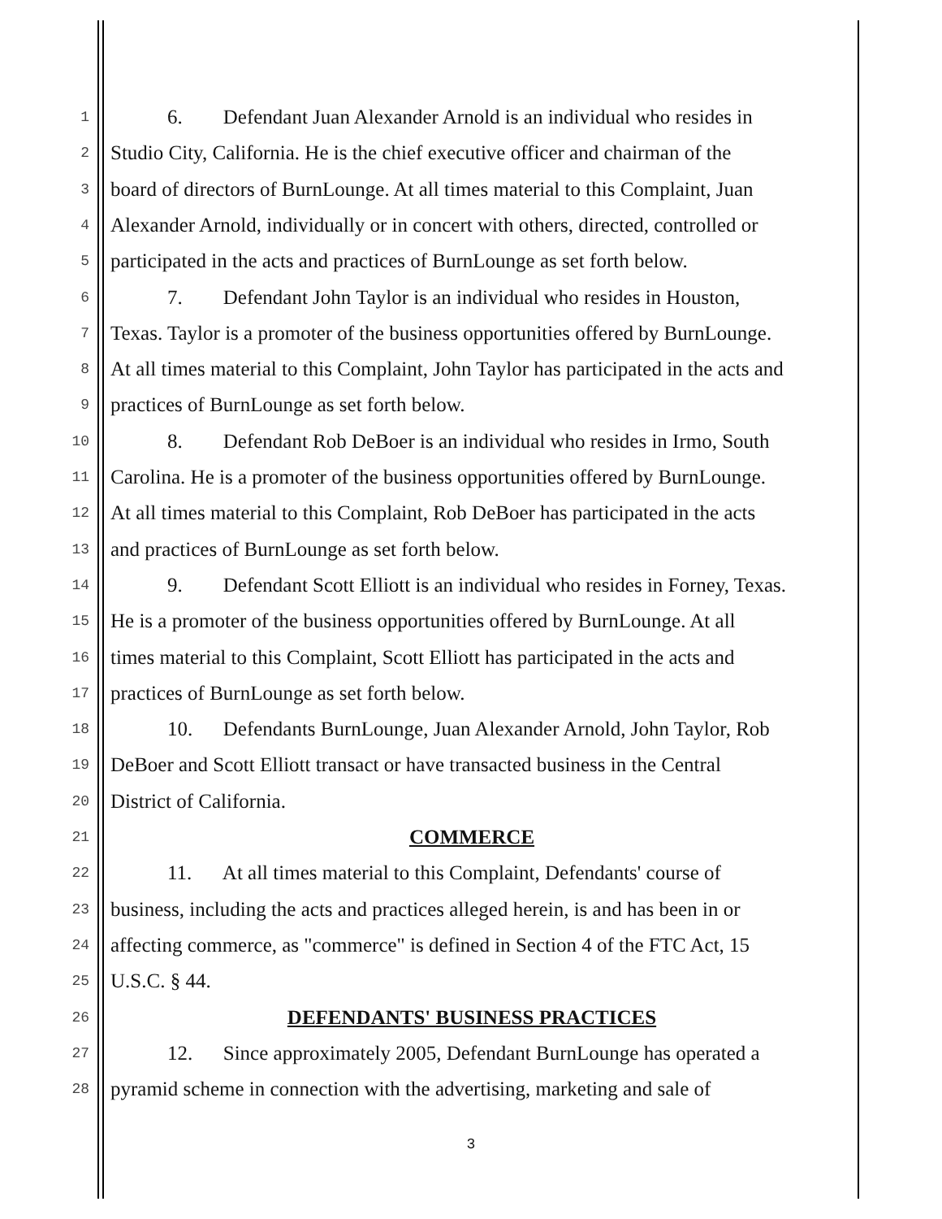1 6. Defendant Juan Alexander Arnold is an individual who resides in
2 Studio City, California. He is the chief executive officer and chairman of the
3 board of directors of BurnLounge. At all times material to this Complaint, Juan
4 Alexander Arnold, individually or in concert with others, directed, controlled or
5 participated in the acts and practices of BurnLounge as set forth below.
6 7. Defendant John Taylor is an individual who resides in Houston,
7 Texas. Taylor is a promoter of the business opportunities offered by BurnLounge.
8 At all times material to this Complaint, John Taylor has participated in the acts and
9 practices of BurnLounge as set forth below.
10 8. Defendant Rob DeBoer is an individual who resides in Irmo, South
11 Carolina. He is a promoter of the business opportunities offered by BurnLounge.
12 At all times material to this Complaint, Rob DeBoer has participated in the acts
13 and practices of BurnLounge as set forth below.
14 9. Defendant Scott Elliott is an individual who resides in Forney, Texas.
15 He is a promoter of the business opportunities offered by BurnLounge. At all
16 times material to this Complaint, Scott Elliott has participated in the acts and
17 practices of BurnLounge as set forth below.
18 10. Defendants BurnLounge, Juan Alexander Arnold, John Taylor, Rob
19 DeBoer and Scott Elliott transact or have transacted business in the Central
20 District of California.
21 COMMERCE
22 11. At all times material to this Complaint, Defendants' course of
23 business, including the acts and practices alleged herein, is and has been in or
24 affecting commerce, as "commerce" is defined in Section 4 of the FTC Act, 15
25 U.S.C. § 44.
26 DEFENDANTS' BUSINESS PRACTICES
27 12. Since approximately 2005, Defendant BurnLounge has operated a
28 pyramid scheme in connection with the advertising, marketing and sale of
3